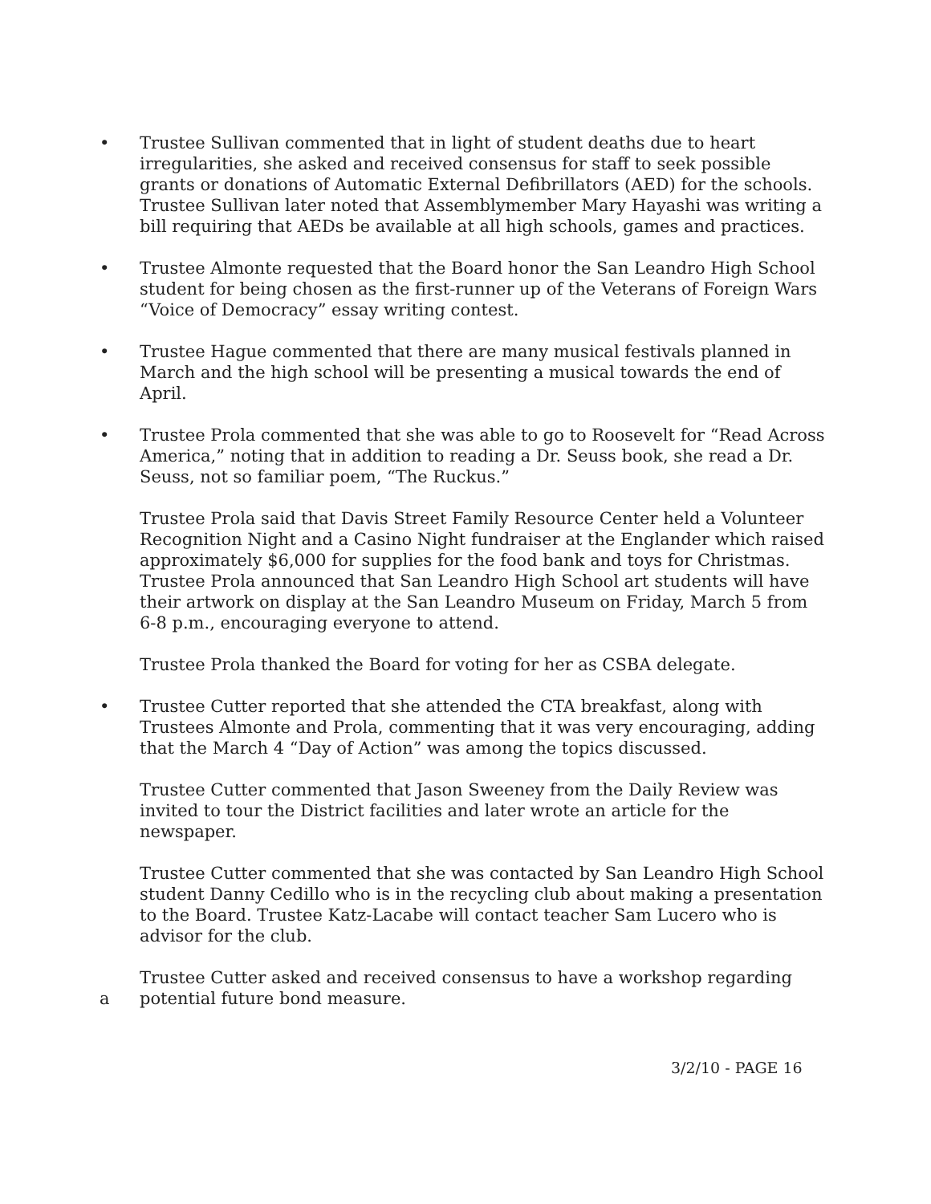•
Trustee Sullivan commented that in light of student deaths due to heart irregularities, she asked and received consensus for staff to seek possible grants or donations of Automatic External Defibrillators (AED) for the schools. Trustee Sullivan later noted that Assemblymember Mary Hayashi was writing a bill requiring that AEDs be available at all high schools, games and practices.
•
Trustee Almonte requested that the Board honor the San Leandro High School student for being chosen as the first-runner up of the Veterans of Foreign Wars “Voice of Democracy” essay writing contest.
•
Trustee Hague commented that there are many musical festivals planned in March and the high school will be presenting a musical towards the end of April.
•
Trustee Prola commented that she was able to go to Roosevelt for “Read Across America,” noting that in addition to reading a Dr. Seuss book, she read a Dr. Seuss, not so familiar poem, “The Ruckus.”
Trustee Prola said that Davis Street Family Resource Center held a Volunteer Recognition Night and a Casino Night fundraiser at the Englander which raised approximately $6,000 for supplies for the food bank and toys for Christmas.
Trustee Prola announced that San Leandro High School art students will have their artwork on display at the San Leandro Museum on Friday, March 5 from 6-8 p.m., encouraging everyone to attend.
Trustee Prola thanked the Board for voting for her as CSBA delegate.
•
Trustee Cutter reported that she attended the CTA breakfast, along with Trustees Almonte and Prola, commenting that it was very encouraging, adding that the March 4 “Day of Action” was among the topics discussed.
Trustee Cutter commented that Jason Sweeney from the Daily Review was invited to tour the District facilities and later wrote an article for the newspaper.
Trustee Cutter commented that she was contacted by San Leandro High School student Danny Cedillo who is in the recycling club about making a presentation to the Board. Trustee Katz-Lacabe will contact teacher Sam Lucero who is advisor for the club.
a
Trustee Cutter asked and received consensus to have a workshop regarding potential future bond measure.
3/2/10 - PAGE 16